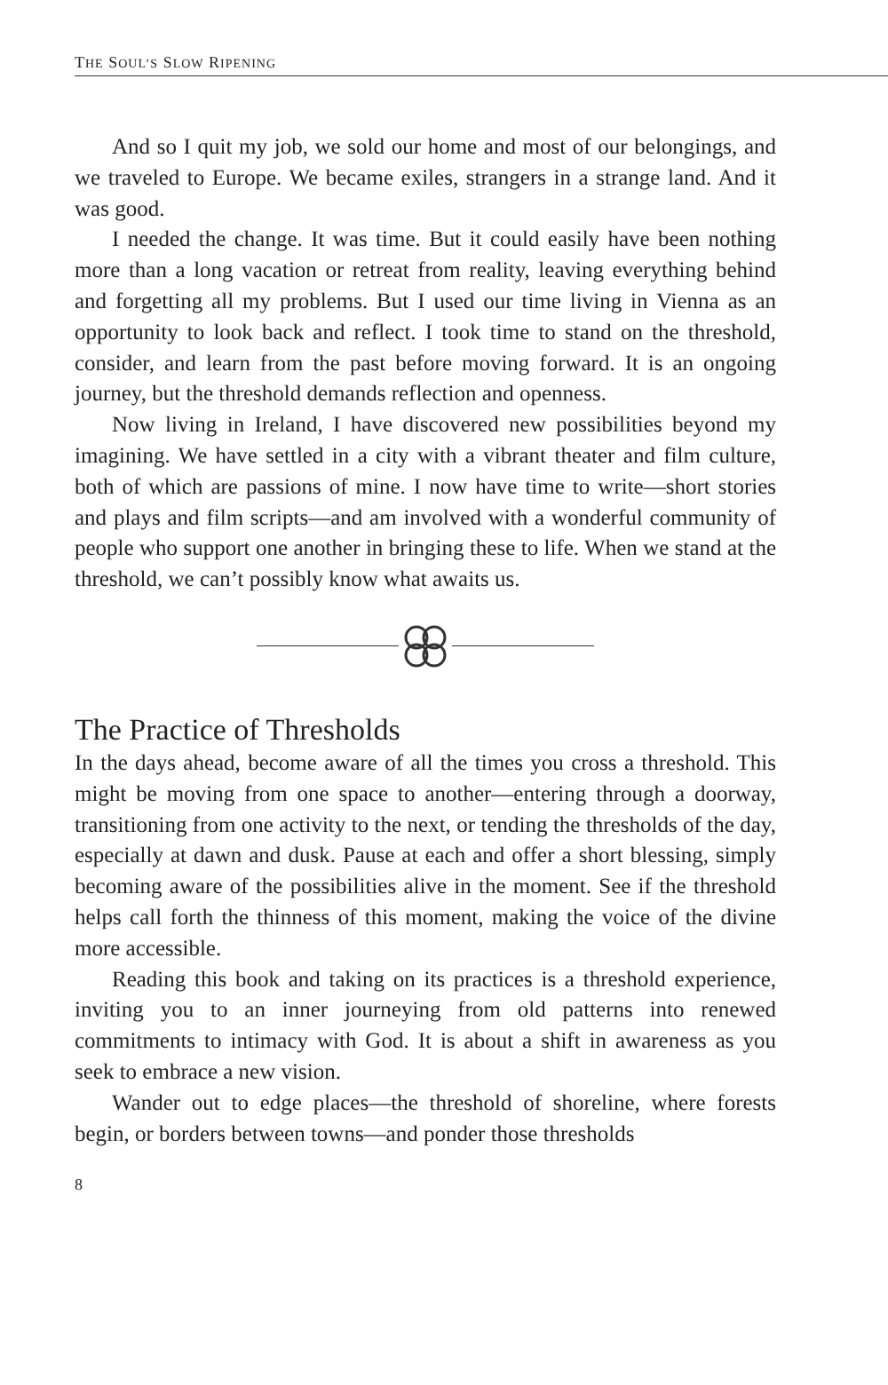THE SOUL’S SLOW RIPENING
And so I quit my job, we sold our home and most of our belongings, and we traveled to Europe. We became exiles, strangers in a strange land. And it was good.
I needed the change. It was time. But it could easily have been nothing more than a long vacation or retreat from reality, leaving everything behind and forgetting all my problems. But I used our time living in Vienna as an opportunity to look back and reflect. I took time to stand on the threshold, consider, and learn from the past before moving forward. It is an ongoing journey, but the threshold demands reflection and openness.
Now living in Ireland, I have discovered new possibilities beyond my imagining. We have settled in a city with a vibrant theater and film culture, both of which are passions of mine. I now have time to write—short stories and plays and film scripts—and am involved with a wonderful community of people who support one another in bringing these to life. When we stand at the threshold, we can’t possibly know what awaits us.
The Practice of Thresholds
In the days ahead, become aware of all the times you cross a threshold. This might be moving from one space to another—entering through a doorway, transitioning from one activity to the next, or tending the thresholds of the day, especially at dawn and dusk. Pause at each and offer a short blessing, simply becoming aware of the possibilities alive in the moment. See if the threshold helps call forth the thinness of this moment, making the voice of the divine more accessible.
Reading this book and taking on its practices is a threshold experience, inviting you to an inner journeying from old patterns into renewed commitments to intimacy with God. It is about a shift in awareness as you seek to embrace a new vision.
Wander out to edge places—the threshold of shoreline, where forests begin, or borders between towns—and ponder those thresholds
8